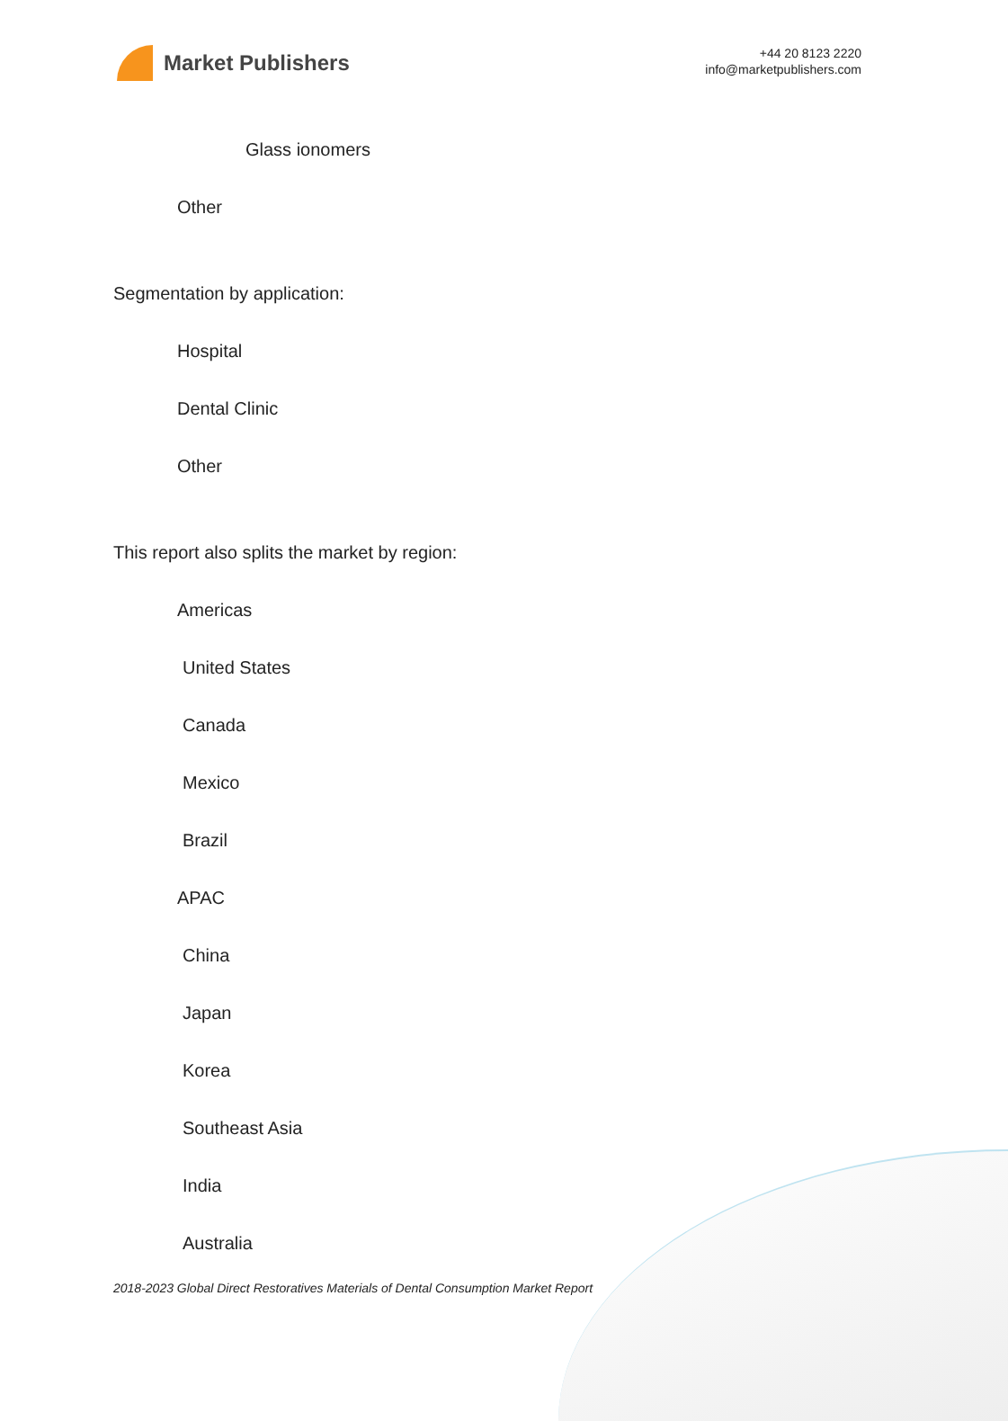Market Publishers
+44 20 8123 2220
info@marketpublishers.com
Glass ionomers
Other
Segmentation by application:
Hospital
Dental Clinic
Other
This report also splits the market by region:
Americas
United States
Canada
Mexico
Brazil
APAC
China
Japan
Korea
Southeast Asia
India
Australia
2018-2023 Global Direct Restoratives Materials of Dental Consumption Market Report